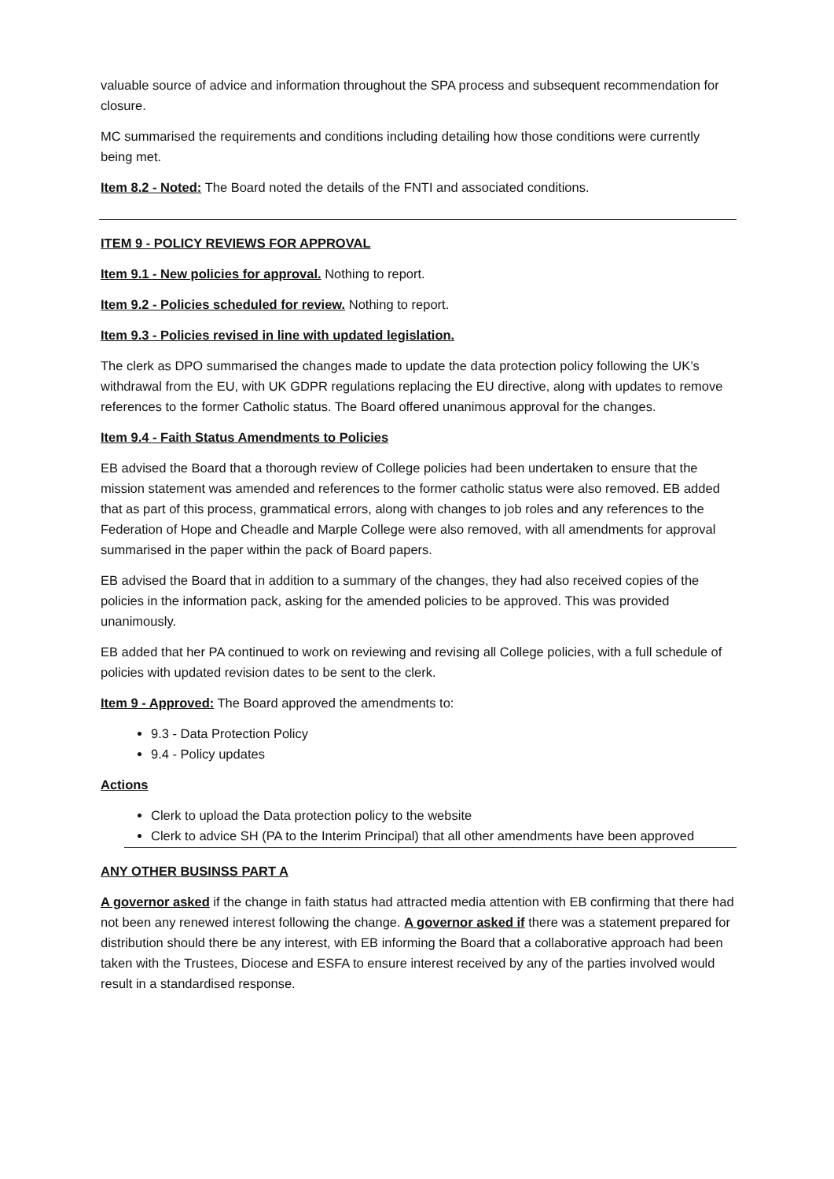valuable source of advice and information throughout the SPA process and subsequent recommendation for closure.
MC summarised the requirements and conditions including detailing how those conditions were currently being met.
Item 8.2 - Noted: The Board noted the details of the FNTI and associated conditions.
ITEM 9 - POLICY REVIEWS FOR APPROVAL
Item 9.1 - New policies for approval. Nothing to report.
Item 9.2 - Policies scheduled for review. Nothing to report.
Item 9.3 - Policies revised in line with updated legislation.
The clerk as DPO summarised the changes made to update the data protection policy following the UK’s withdrawal from the EU, with UK GDPR regulations replacing the EU directive, along with updates to remove references to the former Catholic status. The Board offered unanimous approval for the changes.
Item 9.4 - Faith Status Amendments to Policies
EB advised the Board that a thorough review of College policies had been undertaken to ensure that the mission statement was amended and references to the former catholic status were also removed. EB added that as part of this process, grammatical errors, along with changes to job roles and any references to the Federation of Hope and Cheadle and Marple College were also removed, with all amendments for approval summarised in the paper within the pack of Board papers.
EB advised the Board that in addition to a summary of the changes, they had also received copies of the policies in the information pack, asking for the amended policies to be approved. This was provided unanimously.
EB added that her PA continued to work on reviewing and revising all College policies, with a full schedule of policies with updated revision dates to be sent to the clerk.
Item 9 - Approved: The Board approved the amendments to:
9.3 - Data Protection Policy
9.4 - Policy updates
Actions
Clerk to upload the Data protection policy to the website
Clerk to advice SH (PA to the Interim Principal) that all other amendments have been approved
ANY OTHER BUSINSS PART A
A governor asked if the change in faith status had attracted media attention with EB confirming that there had not been any renewed interest following the change. A governor asked if there was a statement prepared for distribution should there be any interest, with EB informing the Board that a collaborative approach had been taken with the Trustees, Diocese and ESFA to ensure interest received by any of the parties involved would result in a standardised response.